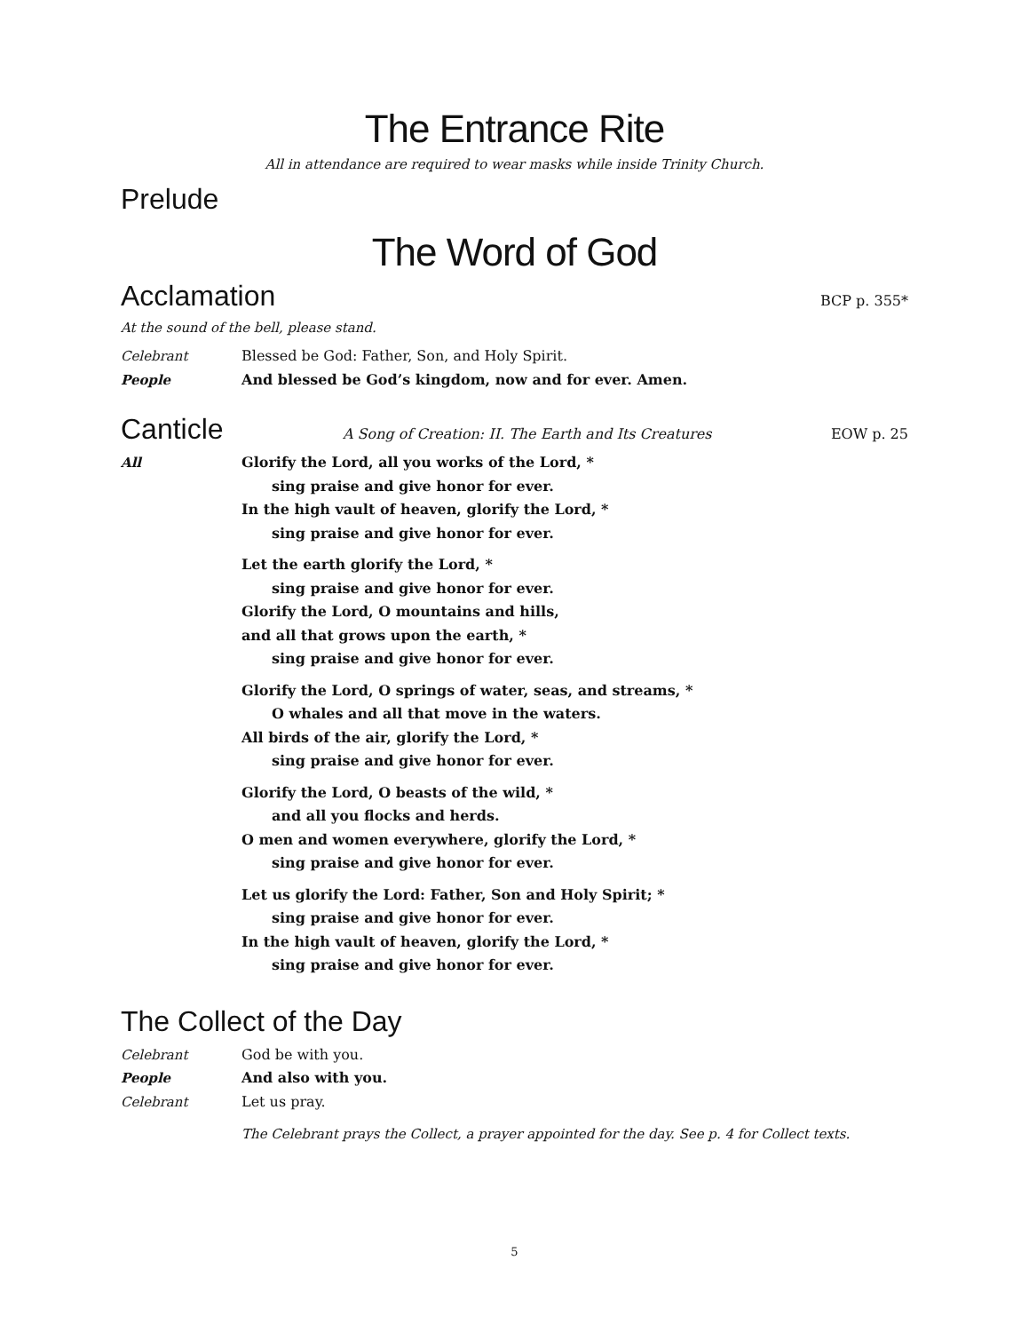The Entrance Rite
All in attendance are required to wear masks while inside Trinity Church.
Prelude
The Word of God
Acclamation
BCP p. 355*
At the sound of the bell, please stand.
Celebrant Blessed be God: Father, Son, and Holy Spirit.
People And blessed be God’s kingdom, now and for ever. Amen.
Canticle
A Song of Creation: II. The Earth and Its Creatures EOW p. 25
All Glorify the Lord, all you works of the Lord, *
sing praise and give honor for ever.
In the high vault of heaven, glorify the Lord, *
sing praise and give honor for ever.
Let the earth glorify the Lord, *
sing praise and give honor for ever.
Glorify the Lord, O mountains and hills,
and all that grows upon the earth, *
sing praise and give honor for ever.
Glorify the Lord, O springs of water, seas, and streams, *
O whales and all that move in the waters.
All birds of the air, glorify the Lord, *
sing praise and give honor for ever.
Glorify the Lord, O beasts of the wild, *
and all you flocks and herds.
O men and women everywhere, glorify the Lord, *
sing praise and give honor for ever.
Let us glorify the Lord: Father, Son and Holy Spirit; *
sing praise and give honor for ever.
In the high vault of heaven, glorify the Lord, *
sing praise and give honor for ever.
The Collect of the Day
Celebrant God be with you.
People And also with you.
Celebrant Let us pray.
The Celebrant prays the Collect, a prayer appointed for the day. See p. 4 for Collect texts.
5